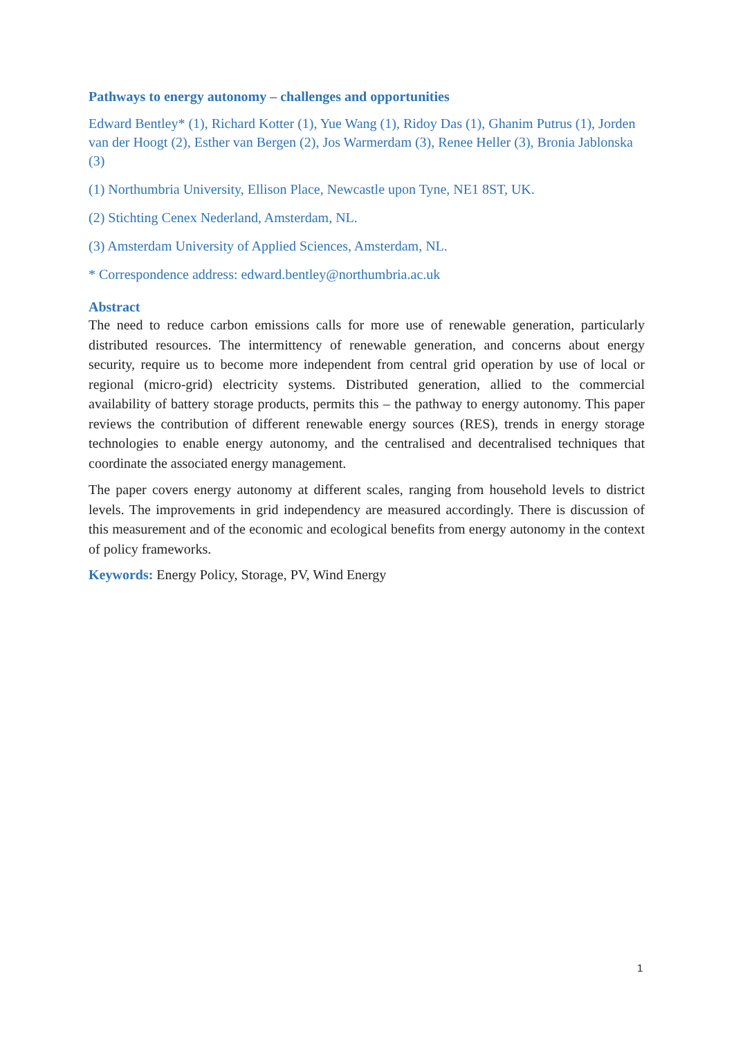Pathways to energy autonomy – challenges and opportunities
Edward Bentley* (1), Richard Kotter (1), Yue Wang (1), Ridoy Das (1), Ghanim Putrus (1), Jorden van der Hoogt (2), Esther van Bergen (2), Jos Warmerdam (3), Renee Heller (3), Bronia Jablonska (3)
(1) Northumbria University, Ellison Place, Newcastle upon Tyne, NE1 8ST, UK.
(2) Stichting Cenex Nederland, Amsterdam, NL.
(3) Amsterdam University of Applied Sciences, Amsterdam, NL.
* Correspondence address: edward.bentley@northumbria.ac.uk
Abstract
The need to reduce carbon emissions calls for more use of renewable generation, particularly distributed resources. The intermittency of renewable generation, and concerns about energy security, require us to become more independent from central grid operation by use of local or regional (micro-grid) electricity systems. Distributed generation, allied to the commercial availability of battery storage products, permits this – the pathway to energy autonomy. This paper reviews the contribution of different renewable energy sources (RES), trends in energy storage technologies to enable energy autonomy, and the centralised and decentralised techniques that coordinate the associated energy management.
The paper covers energy autonomy at different scales, ranging from household levels to district levels. The improvements in grid independency are measured accordingly. There is discussion of this measurement and of the economic and ecological benefits from energy autonomy in the context of policy frameworks.
Keywords: Energy Policy, Storage, PV, Wind Energy
1